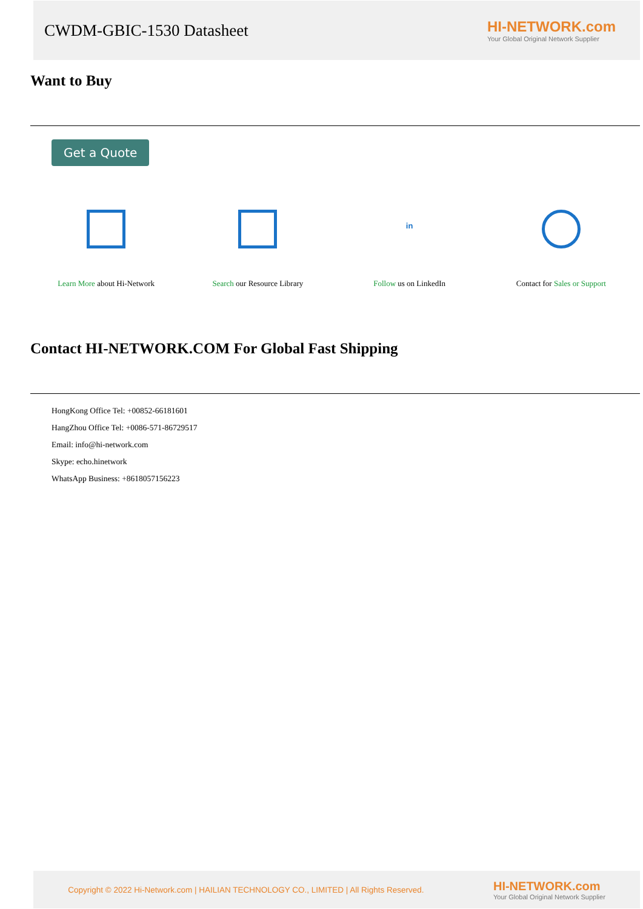CWDM-GBIC-1530 Datasheet
HI-NETWORK.com
Your Global Original Network Supplier
Want to Buy
Get a Quote
Learn More about Hi-Network Search our Resource Library
in
Follow us on LinkedIn
Contact for Sales or Support
Contact HI-NETWORK.COM For Global Fast Shipping
HongKong Office Tel: +00852-66181601
HangZhou Office Tel: +0086-571-86729517
Email: info@hi-network.com
Skype: echo.hinetwork
WhatsApp Business: +8618057156223
Copyright © 2022 Hi-Network.com | HAILIAN TECHNOLOGY CO., LIMITED | All Rights Reserved. HI-NETWORK.com
Your Global Original Network Supplier